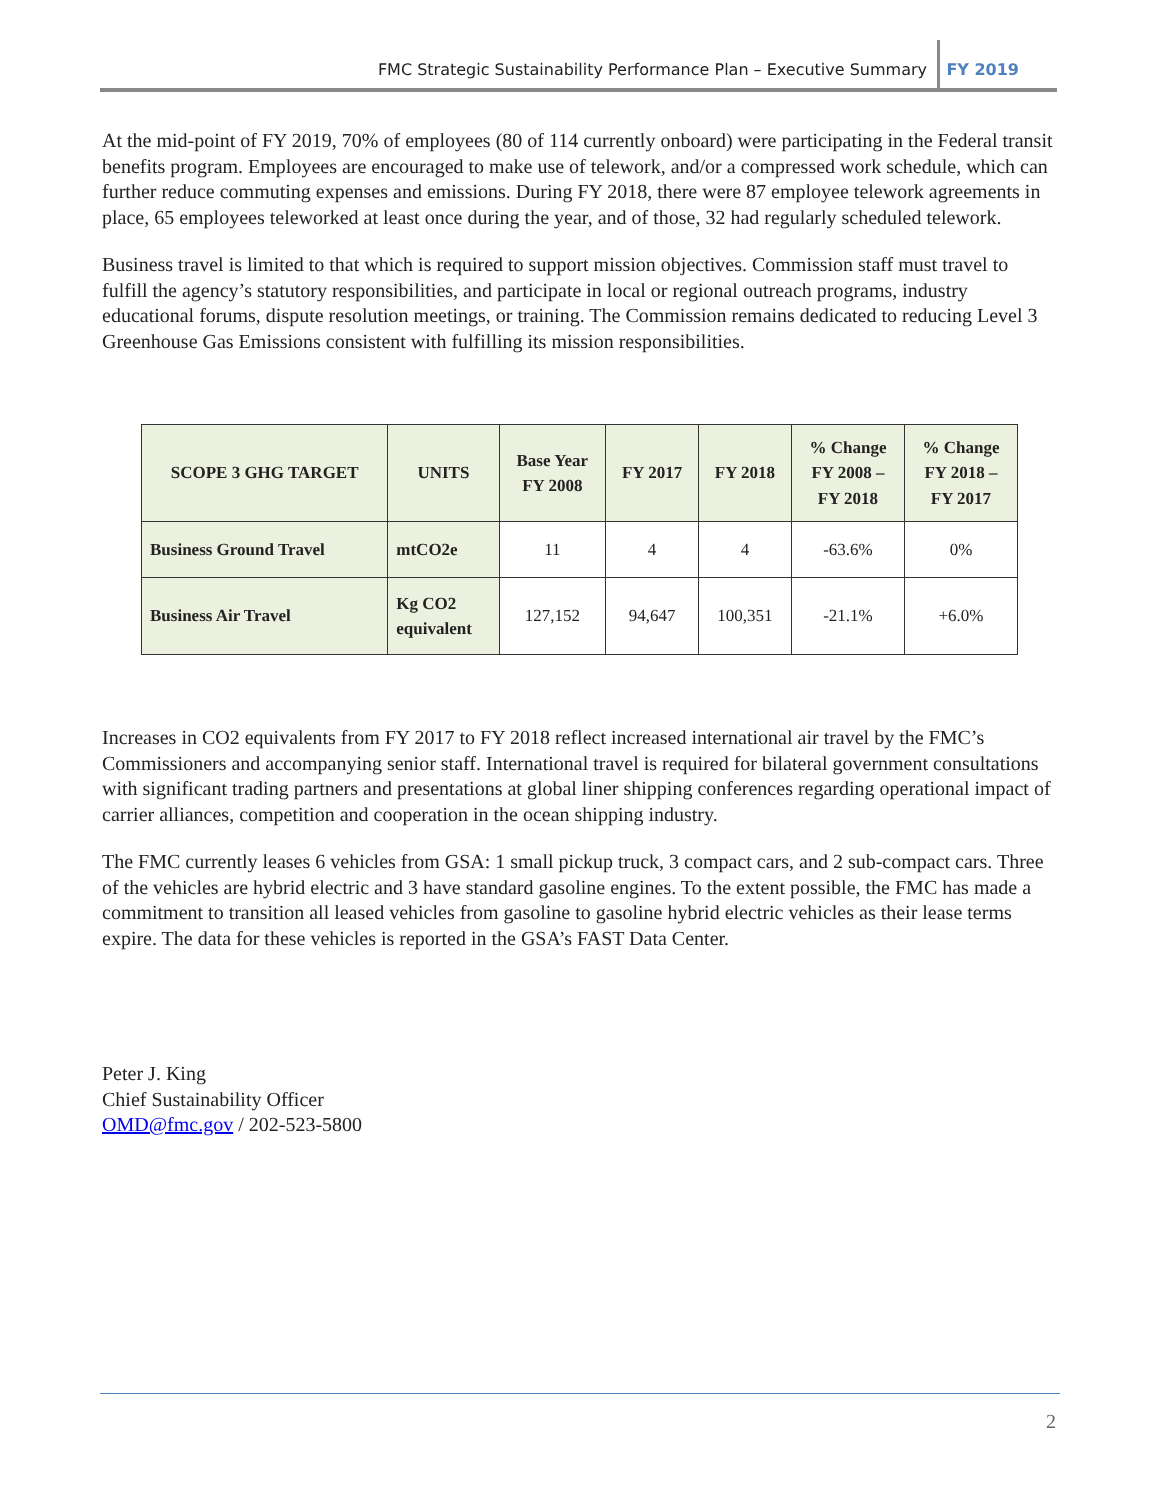FMC Strategic Sustainability Performance Plan – Executive Summary
FY 2019
At the mid-point of FY 2019, 70% of employees (80 of 114 currently onboard) were participating in the Federal transit benefits program. Employees are encouraged to make use of telework, and/or a compressed work schedule, which can further reduce commuting expenses and emissions. During FY 2018, there were 87 employee telework agreements in place, 65 employees teleworked at least once during the year, and of those, 32 had regularly scheduled telework.
Business travel is limited to that which is required to support mission objectives. Commission staff must travel to fulfill the agency’s statutory responsibilities, and participate in local or regional outreach programs, industry educational forums, dispute resolution meetings, or training. The Commission remains dedicated to reducing Level 3 Greenhouse Gas Emissions consistent with fulfilling its mission responsibilities.
| SCOPE 3 GHG TARGET | UNITS | Base Year FY 2008 | FY 2017 | FY 2018 | % Change FY 2008 – FY 2018 | % Change FY 2018 – FY 2017 |
| --- | --- | --- | --- | --- | --- | --- |
| Business Ground Travel | mtCO2e | 11 | 4 | 4 | -63.6% | 0% |
| Business Air Travel | Kg CO2 equivalent | 127,152 | 94,647 | 100,351 | -21.1% | +6.0% |
Increases in CO2 equivalents from FY 2017 to FY 2018 reflect increased international air travel by the FMC’s Commissioners and accompanying senior staff. International travel is required for bilateral government consultations with significant trading partners and presentations at global liner shipping conferences regarding operational impact of carrier alliances, competition and cooperation in the ocean shipping industry.
The FMC currently leases 6 vehicles from GSA: 1 small pickup truck, 3 compact cars, and 2 sub-compact cars. Three of the vehicles are hybrid electric and 3 have standard gasoline engines. To the extent possible, the FMC has made a commitment to transition all leased vehicles from gasoline to gasoline hybrid electric vehicles as their lease terms expire. The data for these vehicles is reported in the GSA’s FAST Data Center.
Peter J. King
Chief Sustainability Officer
OMD@fmc.gov / 202-523-5800
2